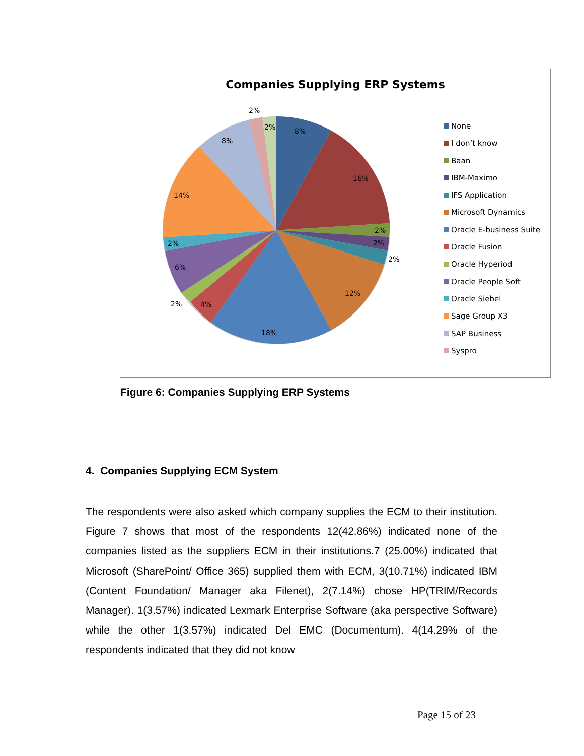Companies Supplying ERP Systems
8%
16%
2%
2%
2%
12%
18%
4%
2%
6%
2%
14%
8%
2%
2%
None
I don’t know
Baan
IBM-Maximo
IFS Application
Microsoft Dynamics
Oracle E-business Suite
Oracle Fusion
Oracle Hyperiod
Oracle People Soft
Oracle Siebel
Sage Group X3
SAP Business
Syspro
Figure 6: Companies Supplying ERP Systems
4. Companies Supplying ECM System
The respondents were also asked which company supplies the ECM to their institution. Figure 7 shows that most of the respondents 12(42.86%) indicated none of the companies listed as the suppliers ECM in their institutions.7 (25.00%) indicated that Microsoft (SharePoint/ Office 365) supplied them with ECM, 3(10.71%) indicated IBM (Content Foundation/ Manager aka Filenet), 2(7.14%) chose HP(TRIM/Records Manager). 1(3.57%) indicated Lexmark Enterprise Software (aka perspective Software) while the other 1(3.57%) indicated Del EMC (Documentum). 4(14.29% of the respondents indicated that they did not know
Page 15 of 23